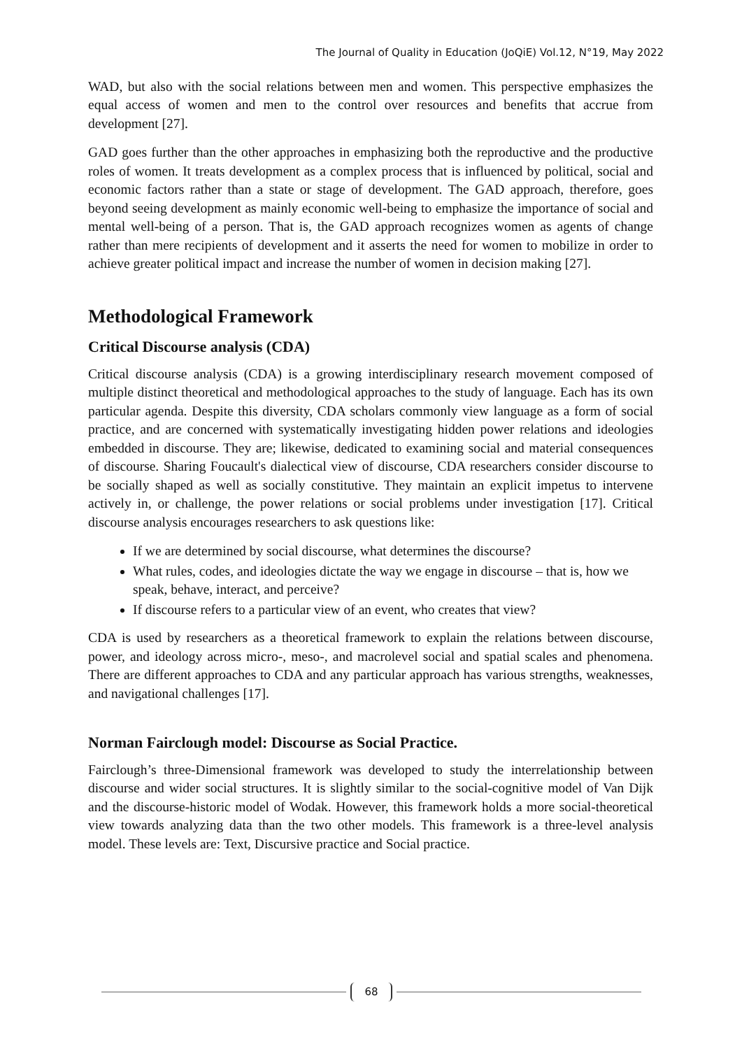The Journal of Quality in Education (JoQiE) Vol.12, N°19, May 2022
WAD, but also with the social relations between men and women. This perspective emphasizes the equal access of women and men to the control over resources and benefits that accrue from development [27].
GAD goes further than the other approaches in emphasizing both the reproductive and the productive roles of women. It treats development as a complex process that is influenced by political, social and economic factors rather than a state or stage of development. The GAD approach, therefore, goes beyond seeing development as mainly economic well-being to emphasize the importance of social and mental well-being of a person. That is, the GAD approach recognizes women as agents of change rather than mere recipients of development and it asserts the need for women to mobilize in order to achieve greater political impact and increase the number of women in decision making [27].
Methodological Framework
Critical Discourse analysis (CDA)
Critical discourse analysis (CDA) is a growing interdisciplinary research movement composed of multiple distinct theoretical and methodological approaches to the study of language. Each has its own particular agenda. Despite this diversity, CDA scholars commonly view language as a form of social practice, and are concerned with systematically investigating hidden power relations and ideologies embedded in discourse. They are; likewise, dedicated to examining social and material consequences of discourse. Sharing Foucault's dialectical view of discourse, CDA researchers consider discourse to be socially shaped as well as socially constitutive. They maintain an explicit impetus to intervene actively in, or challenge, the power relations or social problems under investigation [17]. Critical discourse analysis encourages researchers to ask questions like:
If we are determined by social discourse, what determines the discourse?
What rules, codes, and ideologies dictate the way we engage in discourse – that is, how we speak, behave, interact, and perceive?
If discourse refers to a particular view of an event, who creates that view?
CDA is used by researchers as a theoretical framework to explain the relations between discourse, power, and ideology across micro-, meso-, and macrolevel social and spatial scales and phenomena. There are different approaches to CDA and any particular approach has various strengths, weaknesses, and navigational challenges [17].
Norman Fairclough model: Discourse as Social Practice.
Fairclough’s three-Dimensional framework was developed to study the interrelationship between discourse and wider social structures. It is slightly similar to the social-cognitive model of Van Dijk and the discourse-historic model of Wodak. However, this framework holds a more social-theoretical view towards analyzing data than the two other models. This framework is a three-level analysis model. These levels are: Text, Discursive practice and Social practice.
68